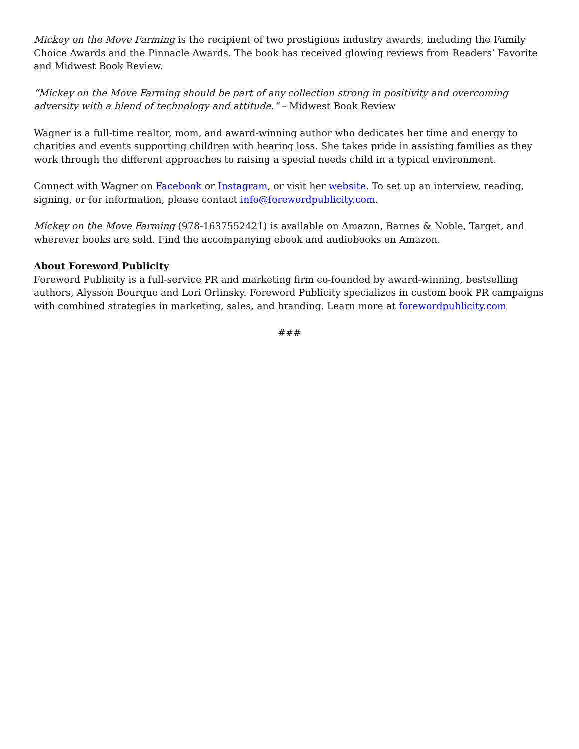Mickey on the Move Farming is the recipient of two prestigious industry awards, including the Family Choice Awards and the Pinnacle Awards. The book has received glowing reviews from Readers’ Favorite and Midwest Book Review.
“Mickey on the Move Farming should be part of any collection strong in positivity and overcoming adversity with a blend of technology and attitude.” – Midwest Book Review
Wagner is a full-time realtor, mom, and award-winning author who dedicates her time and energy to charities and events supporting children with hearing loss. She takes pride in assisting families as they work through the different approaches to raising a special needs child in a typical environment.
Connect with Wagner on Facebook or Instagram, or visit her website. To set up an interview, reading, signing, or for information, please contact info@forewordpublicity.com.
Mickey on the Move Farming (978-1637552421) is available on Amazon, Barnes & Noble, Target, and wherever books are sold. Find the accompanying ebook and audiobooks on Amazon.
About Foreword Publicity
Foreword Publicity is a full-service PR and marketing firm co-founded by award-winning, bestselling authors, Alysson Bourque and Lori Orlinsky. Foreword Publicity specializes in custom book PR campaigns with combined strategies in marketing, sales, and branding. Learn more at forewordpublicity.com
###